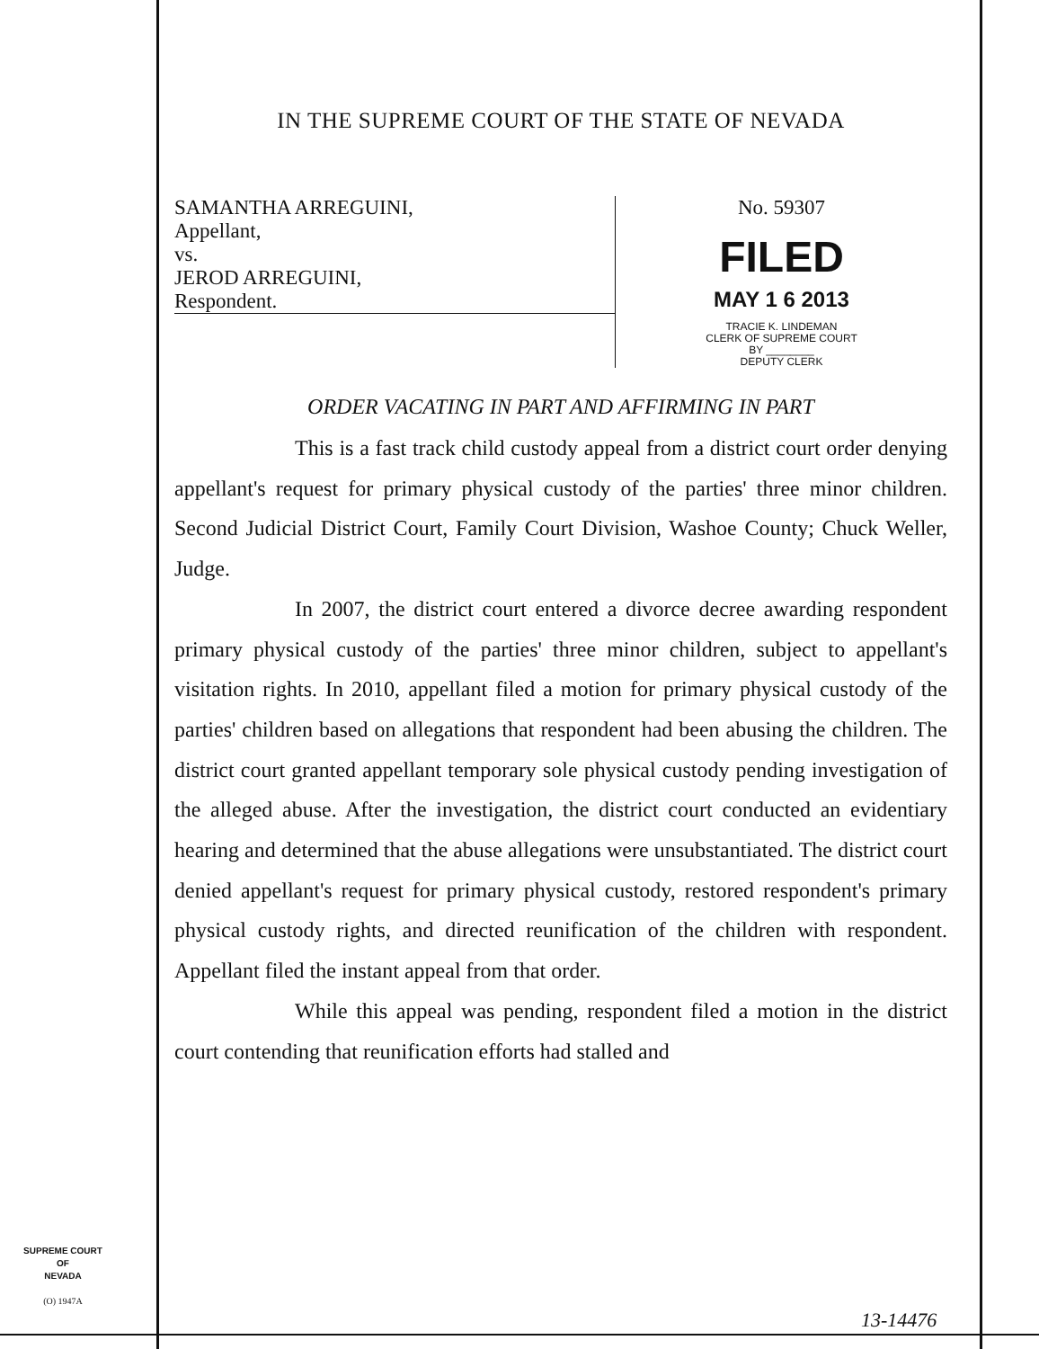IN THE SUPREME COURT OF THE STATE OF NEVADA
SAMANTHA ARREGUINI,
Appellant,
vs.
JEROD ARREGUINI,
Respondent.
No. 59307
FILED
MAY 1 6 2013
TRACIE K. LINDEMAN
CLERK OF SUPREME COURT
BY ________
DEPUTY CLERK
ORDER VACATING IN PART AND AFFIRMING IN PART
This is a fast track child custody appeal from a district court order denying appellant's request for primary physical custody of the parties' three minor children. Second Judicial District Court, Family Court Division, Washoe County; Chuck Weller, Judge.
In 2007, the district court entered a divorce decree awarding respondent primary physical custody of the parties' three minor children, subject to appellant's visitation rights. In 2010, appellant filed a motion for primary physical custody of the parties' children based on allegations that respondent had been abusing the children. The district court granted appellant temporary sole physical custody pending investigation of the alleged abuse. After the investigation, the district court conducted an evidentiary hearing and determined that the abuse allegations were unsubstantiated. The district court denied appellant's request for primary physical custody, restored respondent's primary physical custody rights, and directed reunification of the children with respondent. Appellant filed the instant appeal from that order.
While this appeal was pending, respondent filed a motion in the district court contending that reunification efforts had stalled and
SUPREME COURT
OF
NEVADA
(O) 1947A
13-14476